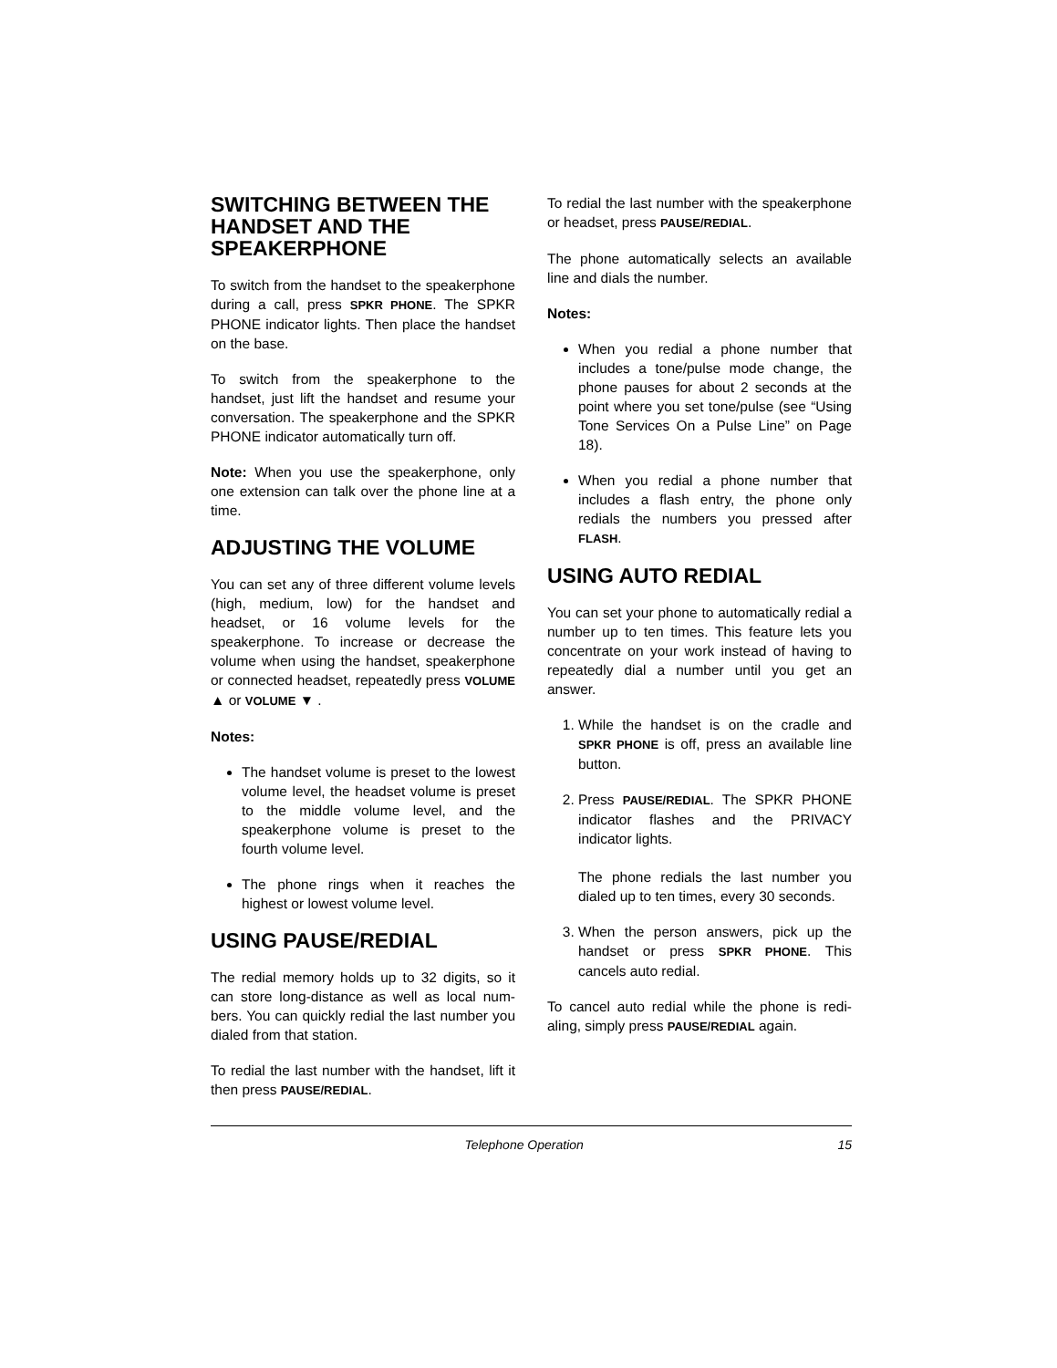SWITCHING BETWEEN THE HANDSET AND THE SPEAKERPHONE
To switch from the handset to the speaker­phone during a call, press SPKR PHONE. The SPKR PHONE indicator lights. Then place the handset on the base.
To switch from the speakerphone to the handset, just lift the handset and resume your conversation. The speakerphone and the SPKR PHONE indicator automatically turn off.
Note: When you use the speakerphone, only one extension can talk over the phone line at a time.
ADJUSTING THE VOLUME
You can set any of three different volume levels (high, medium, low) for the handset and headset, or 16 volume levels for the speakerphone. To increase or decrease the volume when using the handset, speaker­phone or connected headset, repeatedly press VOLUME ▲ or VOLUME ▼ .
Notes:
The handset volume is preset to the low­est volume level, the headset volume is preset to the middle volume level, and the speakerphone volume is preset to the fourth volume level.
The phone rings when it reaches the highest or lowest volume level.
USING PAUSE/REDIAL
The redial memory holds up to 32 digits, so it can store long-distance as well as local num­bers. You can quickly redial the last number you dialed from that station.
To redial the last number with the handset, lift it then press PAUSE/REDIAL.
To redial the last number with the speaker­phone or headset, press PAUSE/REDIAL.
The phone automatically selects an available line and dials the number.
Notes:
When you redial a phone number that includes a tone/pulse mode change, the phone pauses for about 2 seconds at the point where you set tone/pulse (see “Using Tone Services On a Pulse Line” on Page 18).
When you redial a phone number that includes a flash entry, the phone only redials the numbers you pressed after FLASH.
USING AUTO REDIAL
You can set your phone to automatically re­dial a number up to ten times. This feature lets you concentrate on your work instead of having to repeatedly dial a number until you get an answer.
1. While the handset is on the cradle and SPKR PHONE is off, press an available line button.
2. Press PAUSE/REDIAL. The SPKR PHONE indicator flashes and the PRI­VACY indicator lights.
The phone redials the last number you dialed up to ten times, every 30 sec­onds.
3. When the person answers, pick up the handset or press SPKR PHONE. This cancels auto redial.
To cancel auto redial while the phone is redi­aling, simply press PAUSE/REDIAL again.
Telephone Operation 15